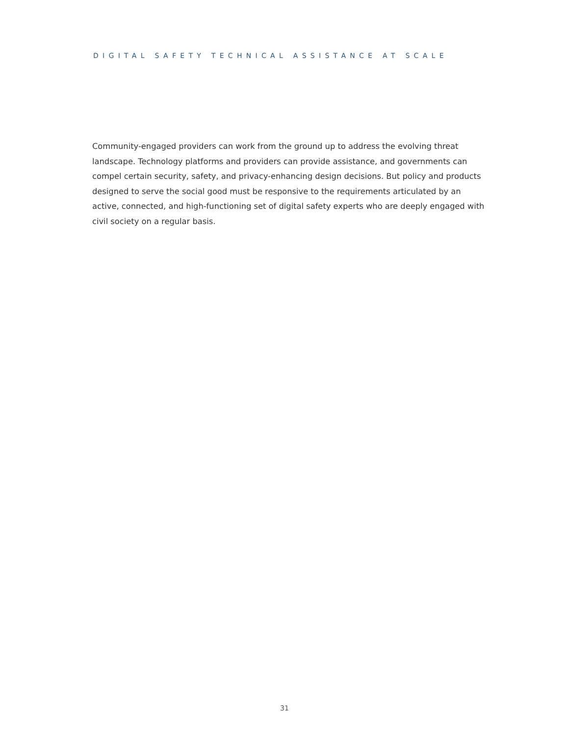DIGITAL SAFETY TECHNICAL ASSISTANCE AT SCALE
Community-engaged providers can work from the ground up to address the evolving threat landscape. Technology platforms and providers can provide assistance, and governments can compel certain security, safety, and privacy-enhancing design decisions. But policy and products designed to serve the social good must be responsive to the requirements articulated by an active, connected, and high-functioning set of digital safety experts who are deeply engaged with civil society on a regular basis.
31